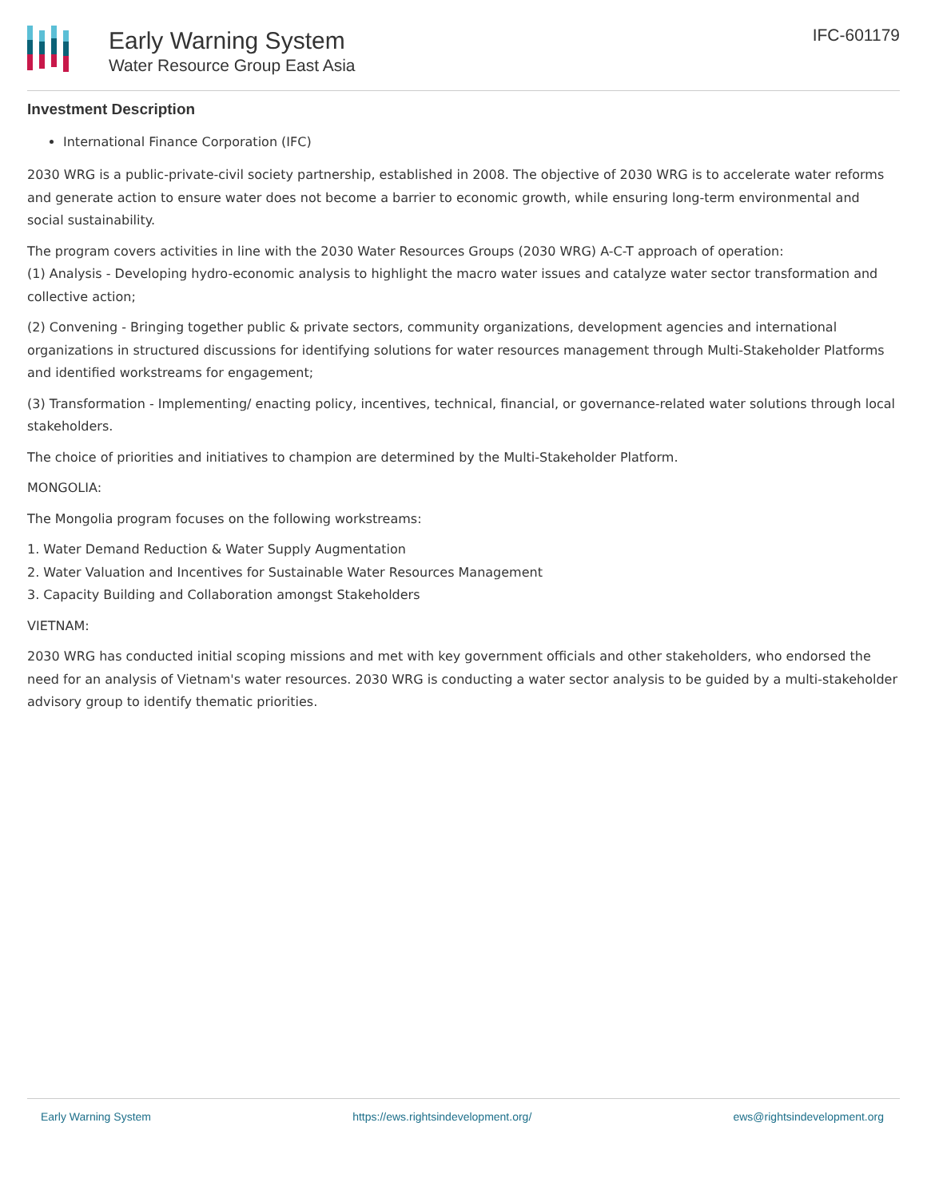Early Warning System
Water Resource Group East Asia
IFC-601179
Investment Description
International Finance Corporation (IFC)
2030 WRG is a public-private-civil society partnership, established in 2008. The objective of 2030 WRG is to accelerate water reforms and generate action to ensure water does not become a barrier to economic growth, while ensuring long-term environmental and social sustainability.
The program covers activities in line with the 2030 Water Resources Groups (2030 WRG) A-C-T approach of operation:
(1) Analysis - Developing hydro-economic analysis to highlight the macro water issues and catalyze water sector transformation and collective action;
(2) Convening - Bringing together public & private sectors, community organizations, development agencies and international organizations in structured discussions for identifying solutions for water resources management through Multi-Stakeholder Platforms and identified workstreams for engagement;
(3) Transformation - Implementing/ enacting policy, incentives, technical, financial, or governance-related water solutions through local stakeholders.
The choice of priorities and initiatives to champion are determined by the Multi-Stakeholder Platform.
MONGOLIA:
The Mongolia program focuses on the following workstreams:
1. Water Demand Reduction & Water Supply Augmentation
2. Water Valuation and Incentives for Sustainable Water Resources Management
3. Capacity Building and Collaboration amongst Stakeholders
VIETNAM:
2030 WRG has conducted initial scoping missions and met with key government officials and other stakeholders, who endorsed the need for an analysis of Vietnam's water resources. 2030 WRG is conducting a water sector analysis to be guided by a multi-stakeholder advisory group to identify thematic priorities.
Early Warning System https://ews.rightsindevelopment.org/ ews@rightsindevelopment.org